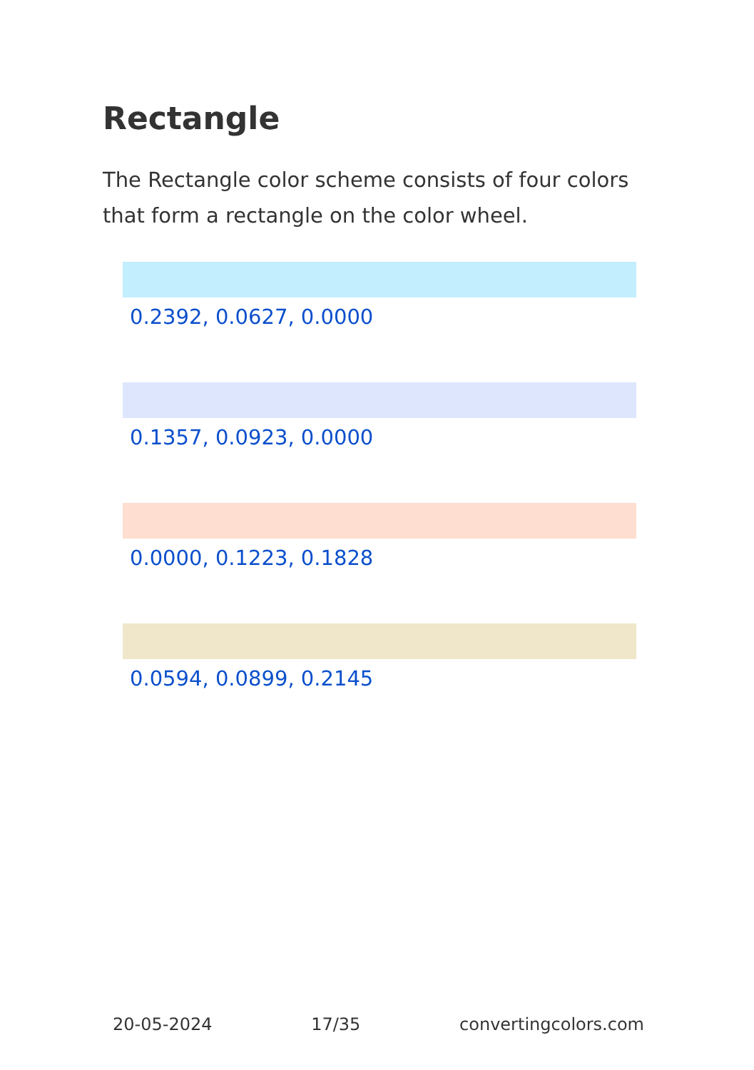Rectangle
The Rectangle color scheme consists of four colors that form a rectangle on the color wheel.
0.2392, 0.0627, 0.0000
0.1357, 0.0923, 0.0000
0.0000, 0.1223, 0.1828
0.0594, 0.0899, 0.2145
20-05-2024 17/35 convertingcolors.com